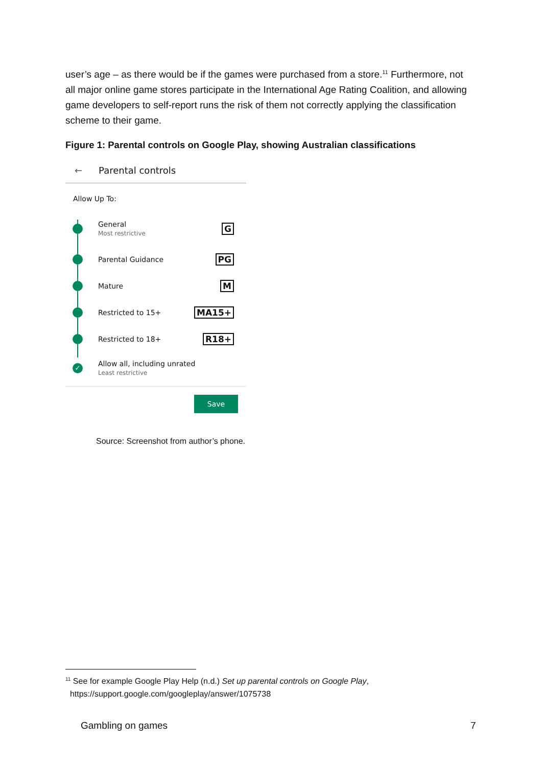user’s age – as there would be if the games were purchased from a store.<sup>11</sup> Furthermore, not all major online game stores participate in the International Age Rating Coalition, and allowing game developers to self-report runs the risk of them not correctly applying the classification scheme to their game.
Figure 1: Parental controls on Google Play, showing Australian classifications
← Parental controls
Allow Up To:
General
Most restrictive
G
Parental Guidance
PG
Mature
M
Restricted to 15+
MA15+
Restricted to 18+
R18+
✓
Allow all, including unrated
Least restrictive
Save
Source: Screenshot from author’s phone.
<sup>11</sup> See for example Google Play Help (n.d.) Set up parental controls on Google Play,
https://support.google.com/googleplay/answer/1075738
Gambling on games 7